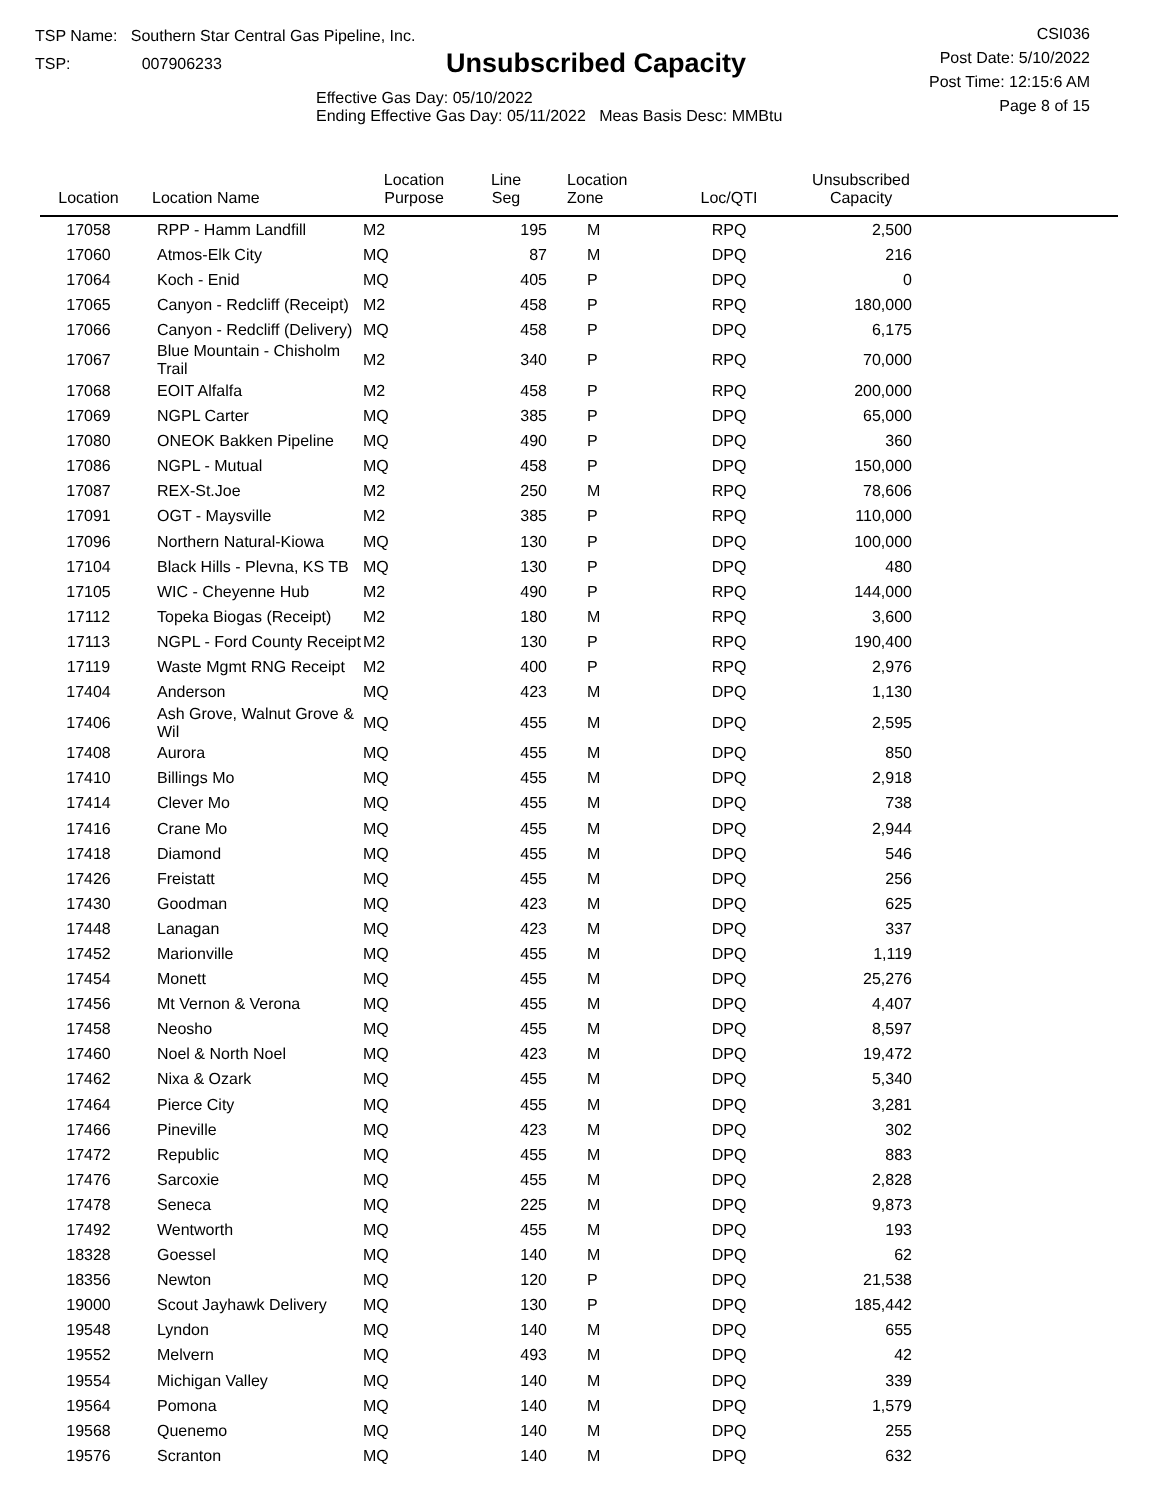TSP Name: Southern Star Central Gas Pipeline, Inc.
TSP: 007906233
Unsubscribed Capacity
Effective Gas Day: 05/10/2022
Ending Effective Gas Day: 05/11/2022 Meas Basis Desc: MMBtu
CSI036
Post Date: 5/10/2022
Post Time: 12:15:6 AM
Page 8 of 15
| Location | Location Name | Location Purpose | Line Seg | Location Zone | Loc/QTI | Unsubscribed Capacity | |
| --- | --- | --- | --- | --- | --- | --- | --- |
| 17058 | RPP - Hamm Landfill | M2 | 195 | M | RPQ | 2,500 | |
| 17060 | Atmos-Elk City | MQ | 87 | M | DPQ | 216 | |
| 17064 | Koch - Enid | MQ | 405 | P | DPQ | 0 | |
| 17065 | Canyon - Redcliff (Receipt) | M2 | 458 | P | RPQ | 180,000 | |
| 17066 | Canyon - Redcliff (Delivery) | MQ | 458 | P | DPQ | 6,175 | |
| 17067 | Blue Mountain - Chisholm Trail | M2 | 340 | P | RPQ | 70,000 | |
| 17068 | EOIT Alfalfa | M2 | 458 | P | RPQ | 200,000 | |
| 17069 | NGPL Carter | MQ | 385 | P | DPQ | 65,000 | |
| 17080 | ONEOK Bakken Pipeline | MQ | 490 | P | DPQ | 360 | |
| 17086 | NGPL - Mutual | MQ | 458 | P | DPQ | 150,000 | |
| 17087 | REX-St.Joe | M2 | 250 | M | RPQ | 78,606 | |
| 17091 | OGT - Maysville | M2 | 385 | P | RPQ | 110,000 | |
| 17096 | Northern Natural-Kiowa | MQ | 130 | P | DPQ | 100,000 | |
| 17104 | Black Hills - Plevna, KS TB | MQ | 130 | P | DPQ | 480 | |
| 17105 | WIC - Cheyenne Hub | M2 | 490 | P | RPQ | 144,000 | |
| 17112 | Topeka Biogas (Receipt) | M2 | 180 | M | RPQ | 3,600 | |
| 17113 | NGPL - Ford County Receipt | M2 | 130 | P | RPQ | 190,400 | |
| 17119 | Waste Mgmt RNG Receipt | M2 | 400 | P | RPQ | 2,976 | |
| 17404 | Anderson | MQ | 423 | M | DPQ | 1,130 | |
| 17406 | Ash Grove, Walnut Grove & Wil | MQ | 455 | M | DPQ | 2,595 | |
| 17408 | Aurora | MQ | 455 | M | DPQ | 850 | |
| 17410 | Billings Mo | MQ | 455 | M | DPQ | 2,918 | |
| 17414 | Clever Mo | MQ | 455 | M | DPQ | 738 | |
| 17416 | Crane Mo | MQ | 455 | M | DPQ | 2,944 | |
| 17418 | Diamond | MQ | 455 | M | DPQ | 546 | |
| 17426 | Freistatt | MQ | 455 | M | DPQ | 256 | |
| 17430 | Goodman | MQ | 423 | M | DPQ | 625 | |
| 17448 | Lanagan | MQ | 423 | M | DPQ | 337 | |
| 17452 | Marionville | MQ | 455 | M | DPQ | 1,119 | |
| 17454 | Monett | MQ | 455 | M | DPQ | 25,276 | |
| 17456 | Mt Vernon & Verona | MQ | 455 | M | DPQ | 4,407 | |
| 17458 | Neosho | MQ | 455 | M | DPQ | 8,597 | |
| 17460 | Noel & North Noel | MQ | 423 | M | DPQ | 19,472 | |
| 17462 | Nixa & Ozark | MQ | 455 | M | DPQ | 5,340 | |
| 17464 | Pierce City | MQ | 455 | M | DPQ | 3,281 | |
| 17466 | Pineville | MQ | 423 | M | DPQ | 302 | |
| 17472 | Republic | MQ | 455 | M | DPQ | 883 | |
| 17476 | Sarcoxie | MQ | 455 | M | DPQ | 2,828 | |
| 17478 | Seneca | MQ | 225 | M | DPQ | 9,873 | |
| 17492 | Wentworth | MQ | 455 | M | DPQ | 193 | |
| 18328 | Goessel | MQ | 140 | M | DPQ | 62 | |
| 18356 | Newton | MQ | 120 | P | DPQ | 21,538 | |
| 19000 | Scout Jayhawk Delivery | MQ | 130 | P | DPQ | 185,442 | |
| 19548 | Lyndon | MQ | 140 | M | DPQ | 655 | |
| 19552 | Melvern | MQ | 493 | M | DPQ | 42 | |
| 19554 | Michigan Valley | MQ | 140 | M | DPQ | 339 | |
| 19564 | Pomona | MQ | 140 | M | DPQ | 1,579 | |
| 19568 | Quenemo | MQ | 140 | M | DPQ | 255 | |
| 19576 | Scranton | MQ | 140 | M | DPQ | 632 | |